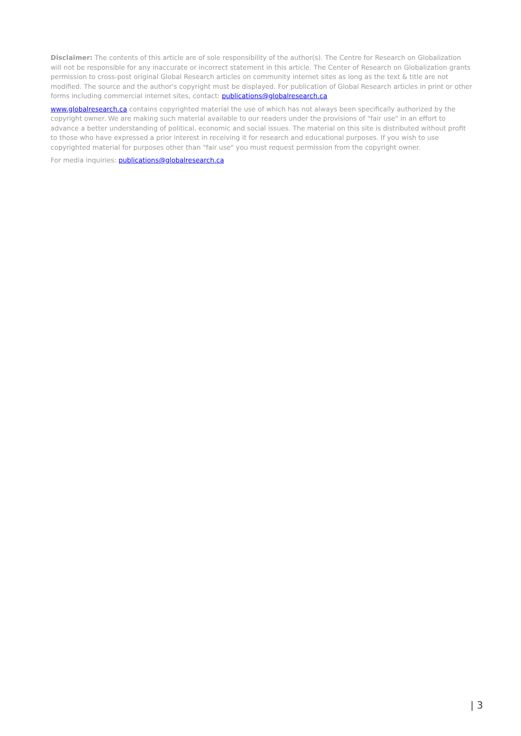Disclaimer: The contents of this article are of sole responsibility of the author(s). The Centre for Research on Globalization will not be responsible for any inaccurate or incorrect statement in this article. The Center of Research on Globalization grants permission to cross-post original Global Research articles on community internet sites as long as the text & title are not modified. The source and the author's copyright must be displayed. For publication of Global Research articles in print or other forms including commercial internet sites, contact: publications@globalresearch.ca
www.globalresearch.ca contains copyrighted material the use of which has not always been specifically authorized by the copyright owner. We are making such material available to our readers under the provisions of "fair use" in an effort to advance a better understanding of political, economic and social issues. The material on this site is distributed without profit to those who have expressed a prior interest in receiving it for research and educational purposes. If you wish to use copyrighted material for purposes other than "fair use" you must request permission from the copyright owner.
For media inquiries: publications@globalresearch.ca
| 3